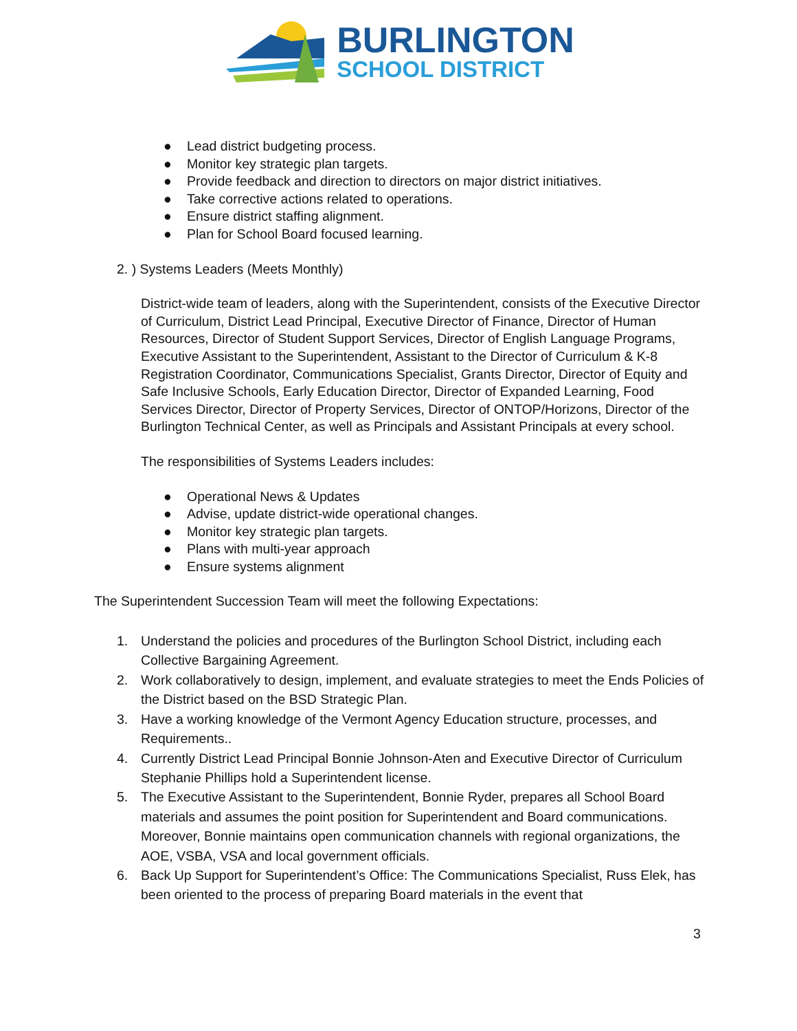BURLINGTON
SCHOOL DISTRICT
● Lead district budgeting process.
● Monitor key strategic plan targets.
● Provide feedback and direction to directors on major district initiatives.
● Take corrective actions related to operations.
● Ensure district staffing alignment.
● Plan for School Board focused learning.
2. ) Systems Leaders (Meets Monthly)
District-wide team of leaders, along with the Superintendent, consists of the Executive Director of Curriculum, District Lead Principal, Executive Director of Finance, Director of Human Resources, Director of Student Support Services, Director of English Language Programs, Executive Assistant to the Superintendent, Assistant to the Director of Curriculum & K-8 Registration Coordinator, Communications Specialist, Grants Director, Director of Equity and Safe Inclusive Schools, Early Education Director, Director of Expanded Learning, Food Services Director, Director of Property Services, Director of ONTOP/Horizons, Director of the Burlington Technical Center, as well as Principals and Assistant Principals at every school.
The responsibilities of Systems Leaders includes:
● Operational News & Updates
● Advise, update district-wide operational changes.
● Monitor key strategic plan targets.
● Plans with multi-year approach
● Ensure systems alignment
The Superintendent Succession Team will meet the following Expectations:
1. Understand the policies and procedures of the Burlington School District, including each Collective Bargaining Agreement.
2. Work collaboratively to design, implement, and evaluate strategies to meet the Ends Policies of the District based on the BSD Strategic Plan.
3. Have a working knowledge of the Vermont Agency Education structure, processes, and Requirements..
4. Currently District Lead Principal Bonnie Johnson-Aten and Executive Director of Curriculum Stephanie Phillips hold a Superintendent license.
5. The Executive Assistant to the Superintendent, Bonnie Ryder, prepares all School Board materials and assumes the point position for Superintendent and Board communications. Moreover, Bonnie maintains open communication channels with regional organizations, the AOE, VSBA, VSA and local government officials.
6. Back Up Support for Superintendent’s Office: The Communications Specialist, Russ Elek, has been oriented to the process of preparing Board materials in the event that
3